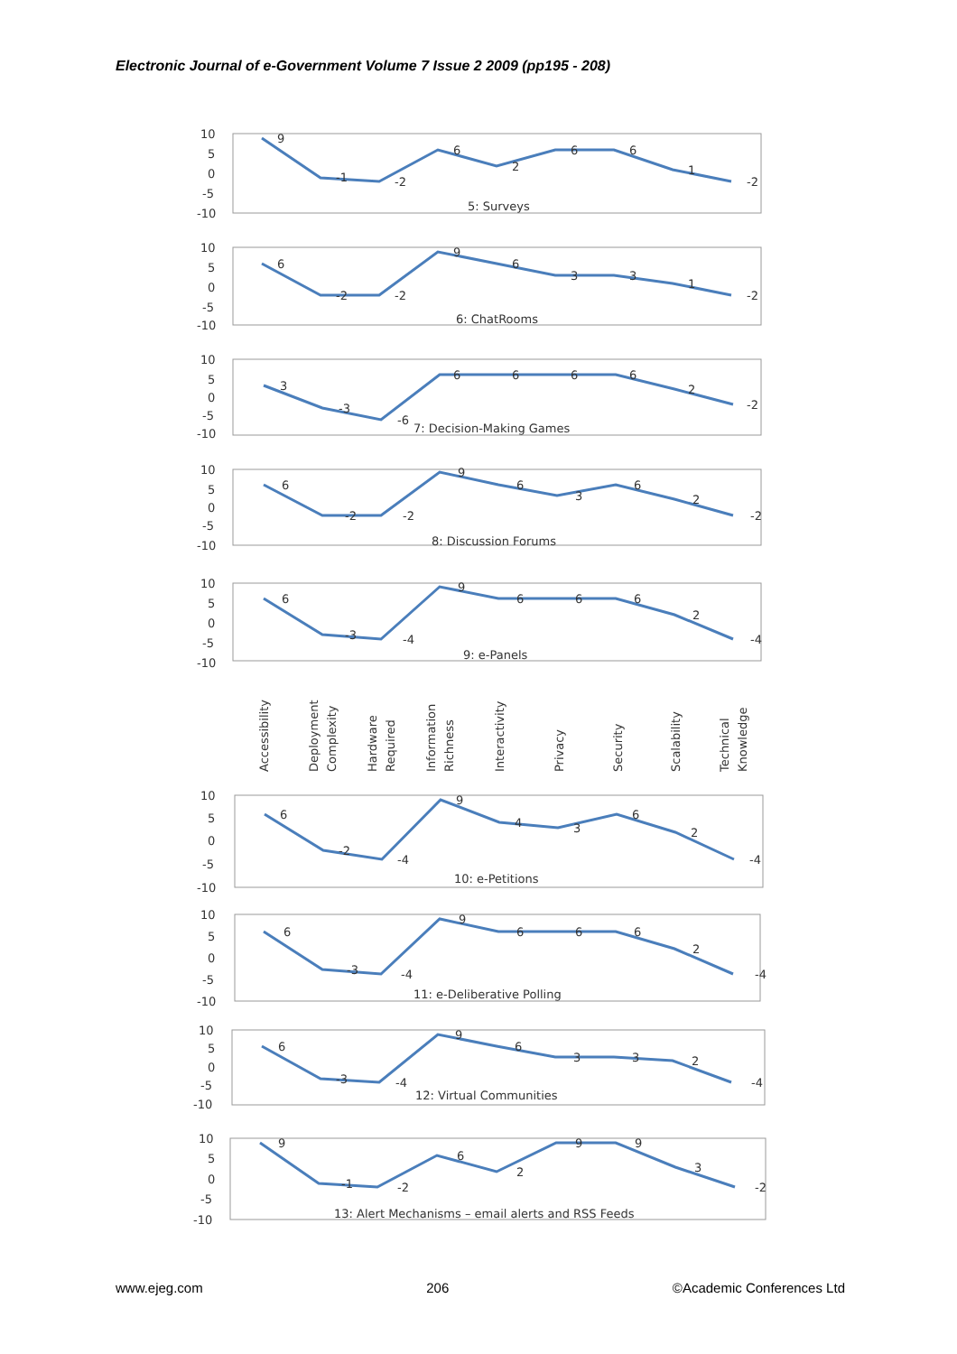Electronic Journal of e-Government Volume 7 Issue 2 2009 (pp195 - 208)
10
5
0
-5
-10
9
-1
-2
6
2
6
6
1
-2
5: Surveys
10
5
0
-5
-10
6
-2
-2
9
6
3
3
1
-2
6: ChatRooms
10
5
0
-5
-10
3
-3
-6
6
6
6
6
2
-2
7: Decision-Making Games
10
5
0
-5
-10
6
-2
-2
9
6
3
6
2
-2
8: Discussion Forums
10
5
0
-5
-10
6
-3
-4
9
6
6
6
2
-4
9: e-Panels
Accessibility
Deployment
Complexity
Hardware
Required
Information
Richness
Interactivity
Privacy
Security
Scalability
Technical
Knowledge
10
5
0
-5
-10
6
-2
-4
9
4
3
6
2
-4
10: e-Petitions
10
5
0
-5
-10
6
-3
-4
9
6
6
6
2
-4
11: e-Deliberative Polling
10
5
0
-5
-10
6
-3
-4
9
6
3
3
2
-4
12: Virtual Communities
10
5
0
-5
-10
9
-1
-2
6
2
9
9
3
-2
13: Alert Mechanisms – email alerts and RSS Feeds
www.ejeg.com 206 ©Academic Conferences Ltd